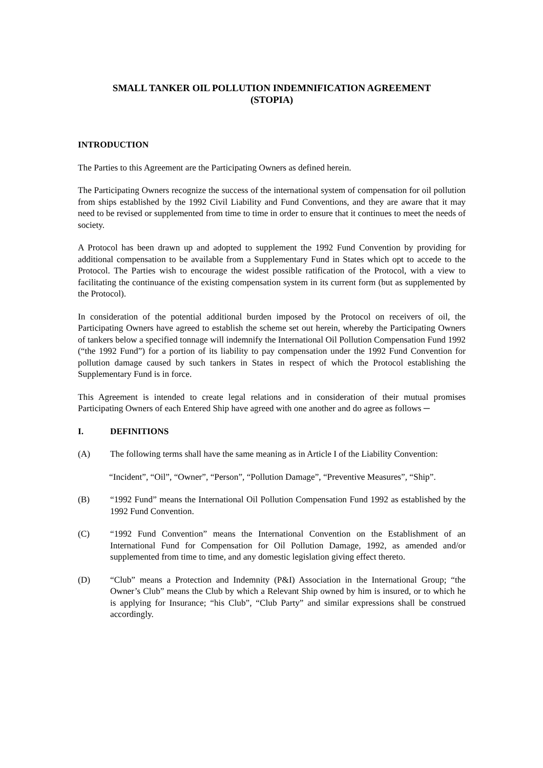SMALL TANKER OIL POLLUTION INDEMNIFICATION AGREEMENT
(STOPIA)
INTRODUCTION
The Parties to this Agreement are the Participating Owners as defined herein.
The Participating Owners recognize the success of the international system of compensation for oil pollution from ships established by the 1992 Civil Liability and Fund Conventions, and they are aware that it may need to be revised or supplemented from time to time in order to ensure that it continues to meet the needs of society.
A Protocol has been drawn up and adopted to supplement the 1992 Fund Convention by providing for additional compensation to be available from a Supplementary Fund in States which opt to accede to the Protocol. The Parties wish to encourage the widest possible ratification of the Protocol, with a view to facilitating the continuance of the existing compensation system in its current form (but as supplemented by the Protocol).
In consideration of the potential additional burden imposed by the Protocol on receivers of oil, the Participating Owners have agreed to establish the scheme set out herein, whereby the Participating Owners of tankers below a specified tonnage will indemnify the International Oil Pollution Compensation Fund 1992 (“the 1992 Fund”) for a portion of its liability to pay compensation under the 1992 Fund Convention for pollution damage caused by such tankers in States in respect of which the Protocol establishing the Supplementary Fund is in force.
This Agreement is intended to create legal relations and in consideration of their mutual promises Participating Owners of each Entered Ship have agreed with one another and do agree as follows ─
I. DEFINITIONS
(A) The following terms shall have the same meaning as in Article I of the Liability Convention:
“Incident”, “Oil”, “Owner”, “Person”, “Pollution Damage”, “Preventive Measures”, “Ship”.
(B) “1992 Fund” means the International Oil Pollution Compensation Fund 1992 as established by the 1992 Fund Convention.
(C) “1992 Fund Convention” means the International Convention on the Establishment of an International Fund for Compensation for Oil Pollution Damage, 1992, as amended and/or supplemented from time to time, and any domestic legislation giving effect thereto.
(D) “Club” means a Protection and Indemnity (P&I) Association in the International Group; “the Owner’s Club” means the Club by which a Relevant Ship owned by him is insured, or to which he is applying for Insurance; “his Club”, “Club Party” and similar expressions shall be construed accordingly.